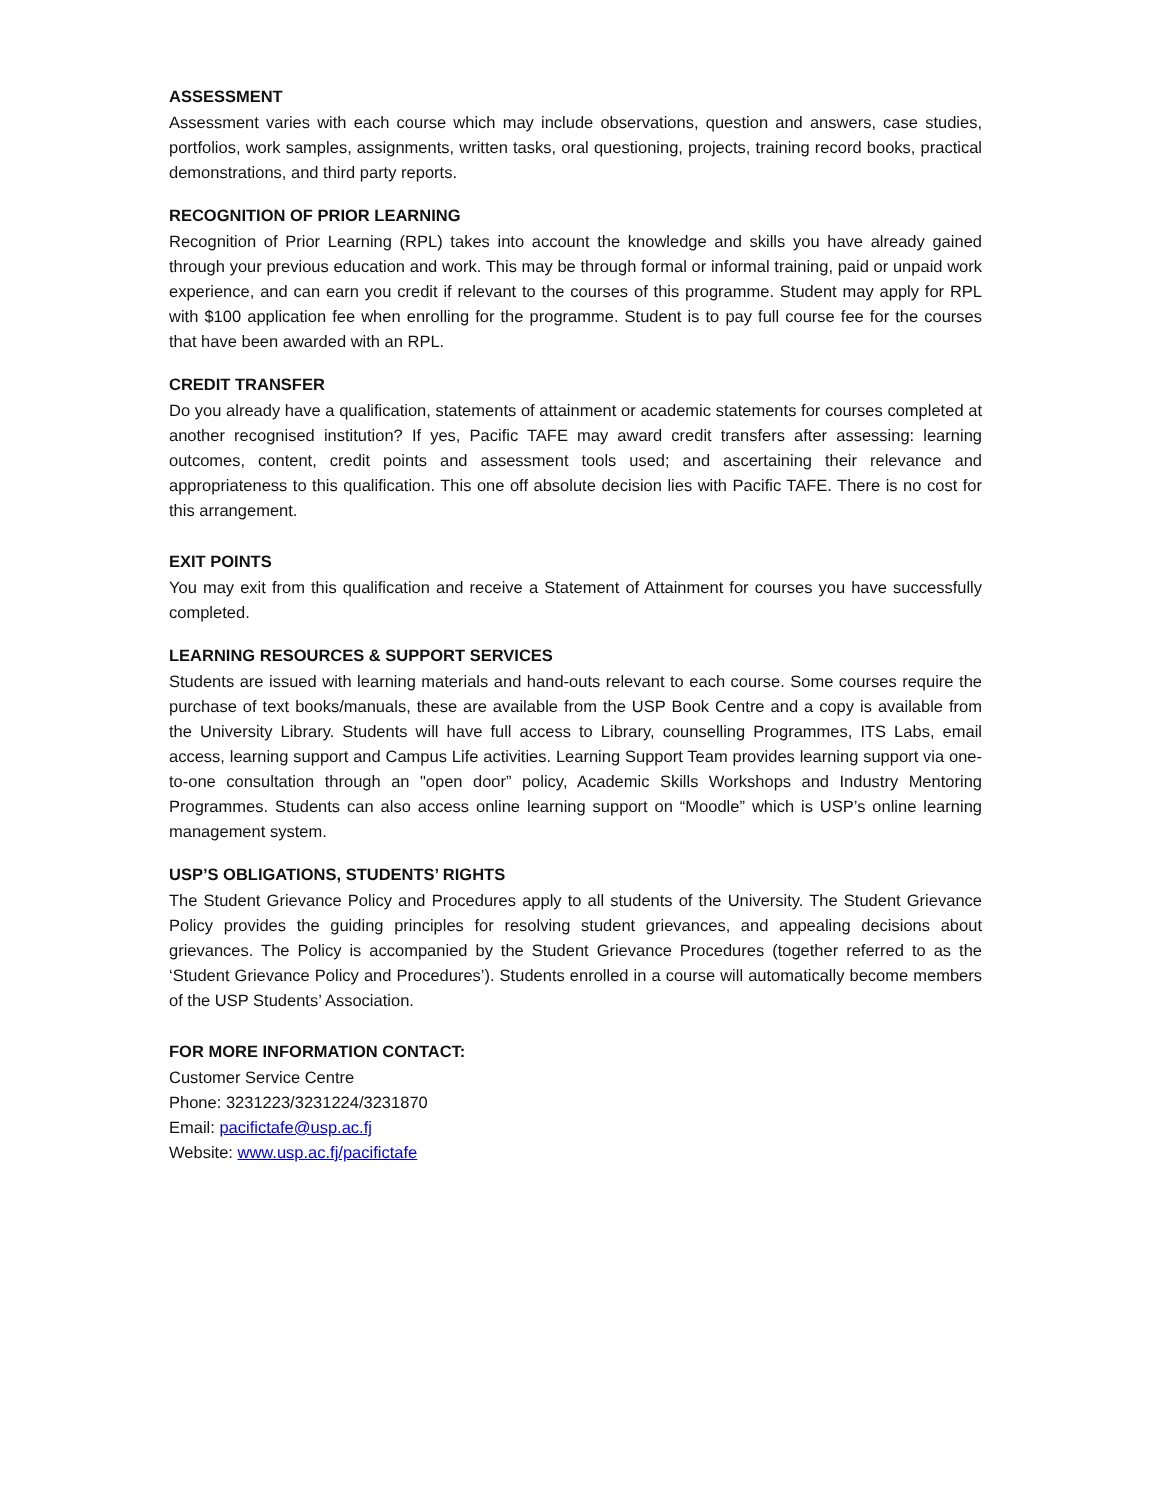ASSESSMENT
Assessment varies with each course which may include observations, question and answers, case studies, portfolios, work samples, assignments, written tasks, oral questioning, projects, training record books, practical demonstrations, and third party reports.
RECOGNITION OF PRIOR LEARNING
Recognition of Prior Learning (RPL) takes into account the knowledge and skills you have already gained through your previous education and work. This may be through formal or informal training, paid or unpaid work experience, and can earn you credit if relevant to the courses of this programme. Student may apply for RPL with $100 application fee when enrolling for the programme. Student is to pay full course fee for the courses that have been awarded with an RPL.
CREDIT TRANSFER
Do you already have a qualification, statements of attainment or academic statements for courses completed at another recognised institution? If yes, Pacific TAFE may award credit transfers after assessing: learning outcomes, content, credit points and assessment tools used; and ascertaining their relevance and appropriateness to this qualification. This one off absolute decision lies with Pacific TAFE. There is no cost for this arrangement.
EXIT POINTS
You may exit from this qualification and receive a Statement of Attainment for courses you have successfully completed.
LEARNING RESOURCES & SUPPORT SERVICES
Students are issued with learning materials and hand-outs relevant to each course. Some courses require the purchase of text books/manuals, these are available from the USP Book Centre and a copy is available from the University Library. Students will have full access to Library, counselling Programmes, ITS Labs, email access, learning support and Campus Life activities. Learning Support Team provides learning support via one-to-one consultation through an "open door” policy, Academic Skills Workshops and Industry Mentoring Programmes. Students can also access online learning support on “Moodle” which is USP’s online learning management system.
USP’S OBLIGATIONS, STUDENTS’ RIGHTS
The Student Grievance Policy and Procedures apply to all students of the University. The Student Grievance Policy provides the guiding principles for resolving student grievances, and appealing decisions about grievances. The Policy is accompanied by the Student Grievance Procedures (together referred to as the ‘Student Grievance Policy and Procedures’). Students enrolled in a course will automatically become members of the USP Students’ Association.
FOR MORE INFORMATION CONTACT:
Customer Service Centre
Phone: 3231223/3231224/3231870
Email: pacifictafe@usp.ac.fj
Website: www.usp.ac.fj/pacifictafe